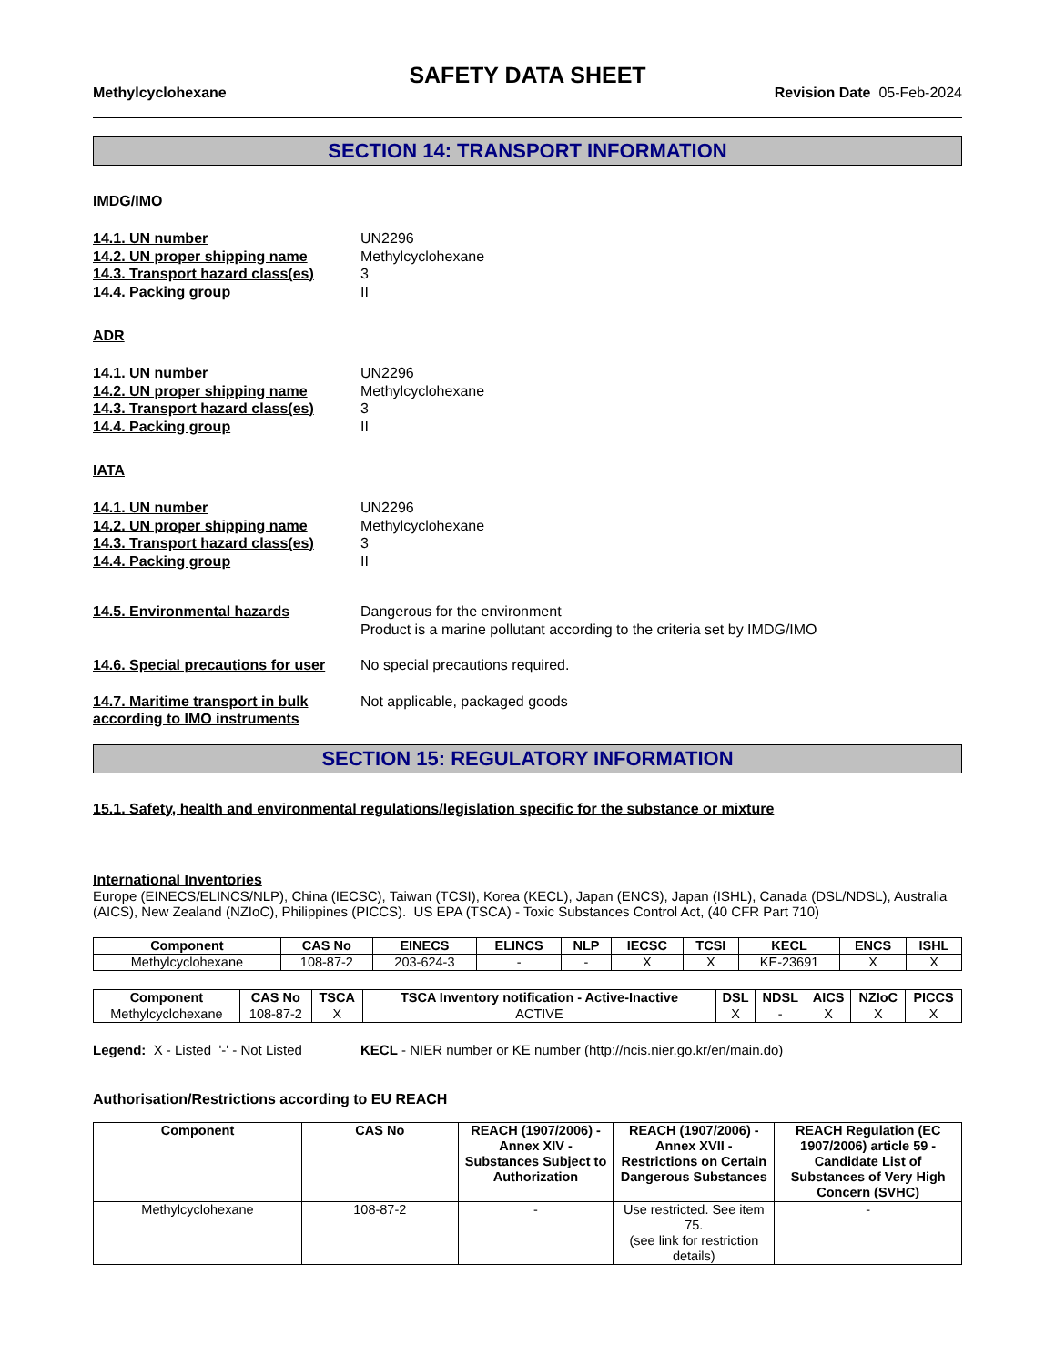SAFETY DATA SHEET
Methylcyclohexane Revision Date 05-Feb-2024
SECTION 14: TRANSPORT INFORMATION
IMDG/IMO
14.1. UN number UN2296
14.2. UN proper shipping name Methylcyclohexane
14.3. Transport hazard class(es)
3
14.4. Packing group II
ADR
14.1. UN number UN2296
14.2. UN proper shipping name Methylcyclohexane
14.3. Transport hazard class(es)
3
14.4. Packing group II
IATA
14.1. UN number UN2296
14.2. UN proper shipping name Methylcyclohexane
14.3. Transport hazard class(es)
3
14.4. Packing group II
14.5. Environmental hazards Dangerous for the environment
Product is a marine pollutant according to the criteria set by IMDG/IMO
14.6. Special precautions for user
No special precautions required.
14.7. Maritime transport in bulk according to IMO instruments
Not applicable, packaged goods
SECTION 15: REGULATORY INFORMATION
15.1. Safety, health and environmental regulations/legislation specific for the substance or mixture
International Inventories
Europe (EINECS/ELINCS/NLP), China (IECSC), Taiwan (TCSI), Korea (KECL), Japan (ENCS), Japan (ISHL), Canada (DSL/NDSL), Australia (AICS), New Zealand (NZIoC), Philippines (PICCS). US EPA (TSCA) - Toxic Substances Control Act, (40 CFR Part 710)
| Component | CAS No | EINECS | ELINCS | NLP | IECSC | TCSI | KECL | ENCS | ISHL |
| --- | --- | --- | --- | --- | --- | --- | --- | --- | --- |
| Methylcyclohexane | 108-87-2 | 203-624-3 | - | - | X | X | KE-23691 | X | X |
| Component | CAS No | TSCA | TSCA Inventory notification - Active-Inactive | DSL | NDSL | AICS | NZIoC | PICCS |
| --- | --- | --- | --- | --- | --- | --- | --- | --- |
| Methylcyclohexane | 108-87-2 | X | ACTIVE | X | - | X | X | X |
Legend: X - Listed '-' - Not Listed
KECL - NIER number or KE number (http://ncis.nier.go.kr/en/main.do)
Authorisation/Restrictions according to EU REACH
| Component | CAS No | REACH (1907/2006) - Annex XIV - Substances Subject to Authorization | REACH (1907/2006) - Annex XVII - Restrictions on Certain Dangerous Substances | REACH Regulation (EC 1907/2006) article 59 - Candidate List of Substances of Very High Concern (SVHC) |
| --- | --- | --- | --- | --- |
| Methylcyclohexane | 108-87-2 | - | Use restricted. See item 75. (see link for restriction details) | - |